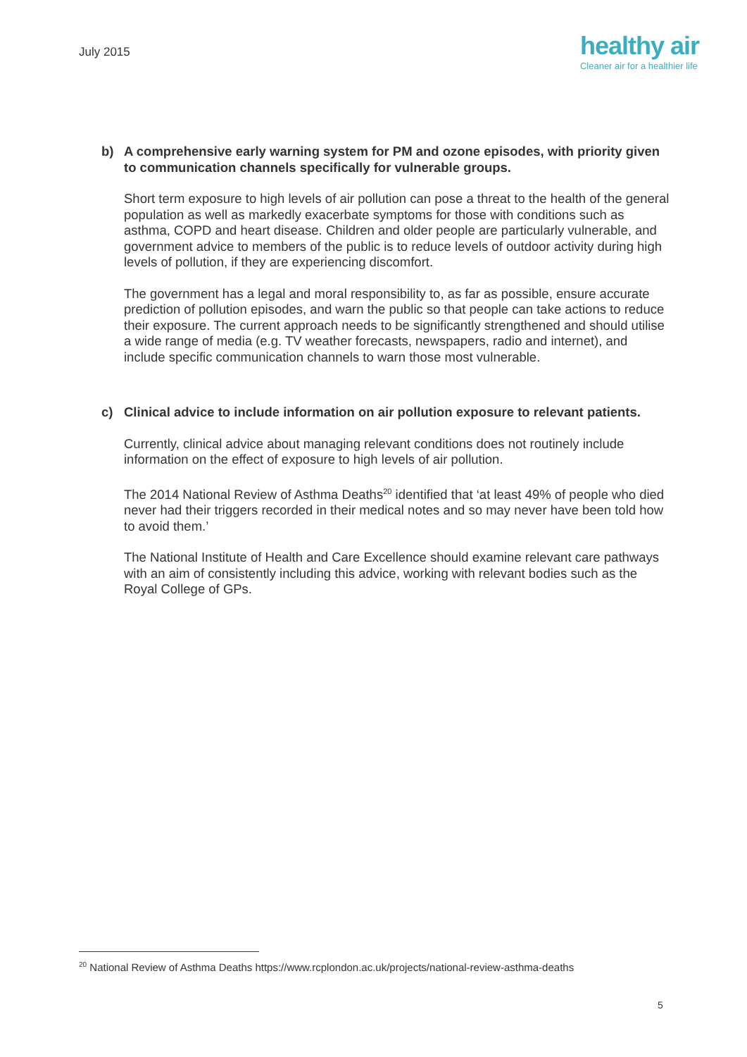July 2015
healthy air
Cleaner air for a healthier life
b) A comprehensive early warning system for PM and ozone episodes, with priority given to communication channels specifically for vulnerable groups.
Short term exposure to high levels of air pollution can pose a threat to the health of the general population as well as markedly exacerbate symptoms for those with conditions such as asthma, COPD and heart disease. Children and older people are particularly vulnerable, and government advice to members of the public is to reduce levels of outdoor activity during high levels of pollution, if they are experiencing discomfort.
The government has a legal and moral responsibility to, as far as possible, ensure accurate prediction of pollution episodes, and warn the public so that people can take actions to reduce their exposure. The current approach needs to be significantly strengthened and should utilise a wide range of media (e.g. TV weather forecasts, newspapers, radio and internet), and include specific communication channels to warn those most vulnerable.
c) Clinical advice to include information on air pollution exposure to relevant patients.
Currently, clinical advice about managing relevant conditions does not routinely include information on the effect of exposure to high levels of air pollution.
The 2014 National Review of Asthma Deaths<sup>20</sup> identified that ‘at least 49% of people who died never had their triggers recorded in their medical notes and so may never have been told how to avoid them.’
The National Institute of Health and Care Excellence should examine relevant care pathways with an aim of consistently including this advice, working with relevant bodies such as the Royal College of GPs.
<sup>20</sup> National Review of Asthma Deaths https://www.rcplondon.ac.uk/projects/national-review-asthma-deaths
5